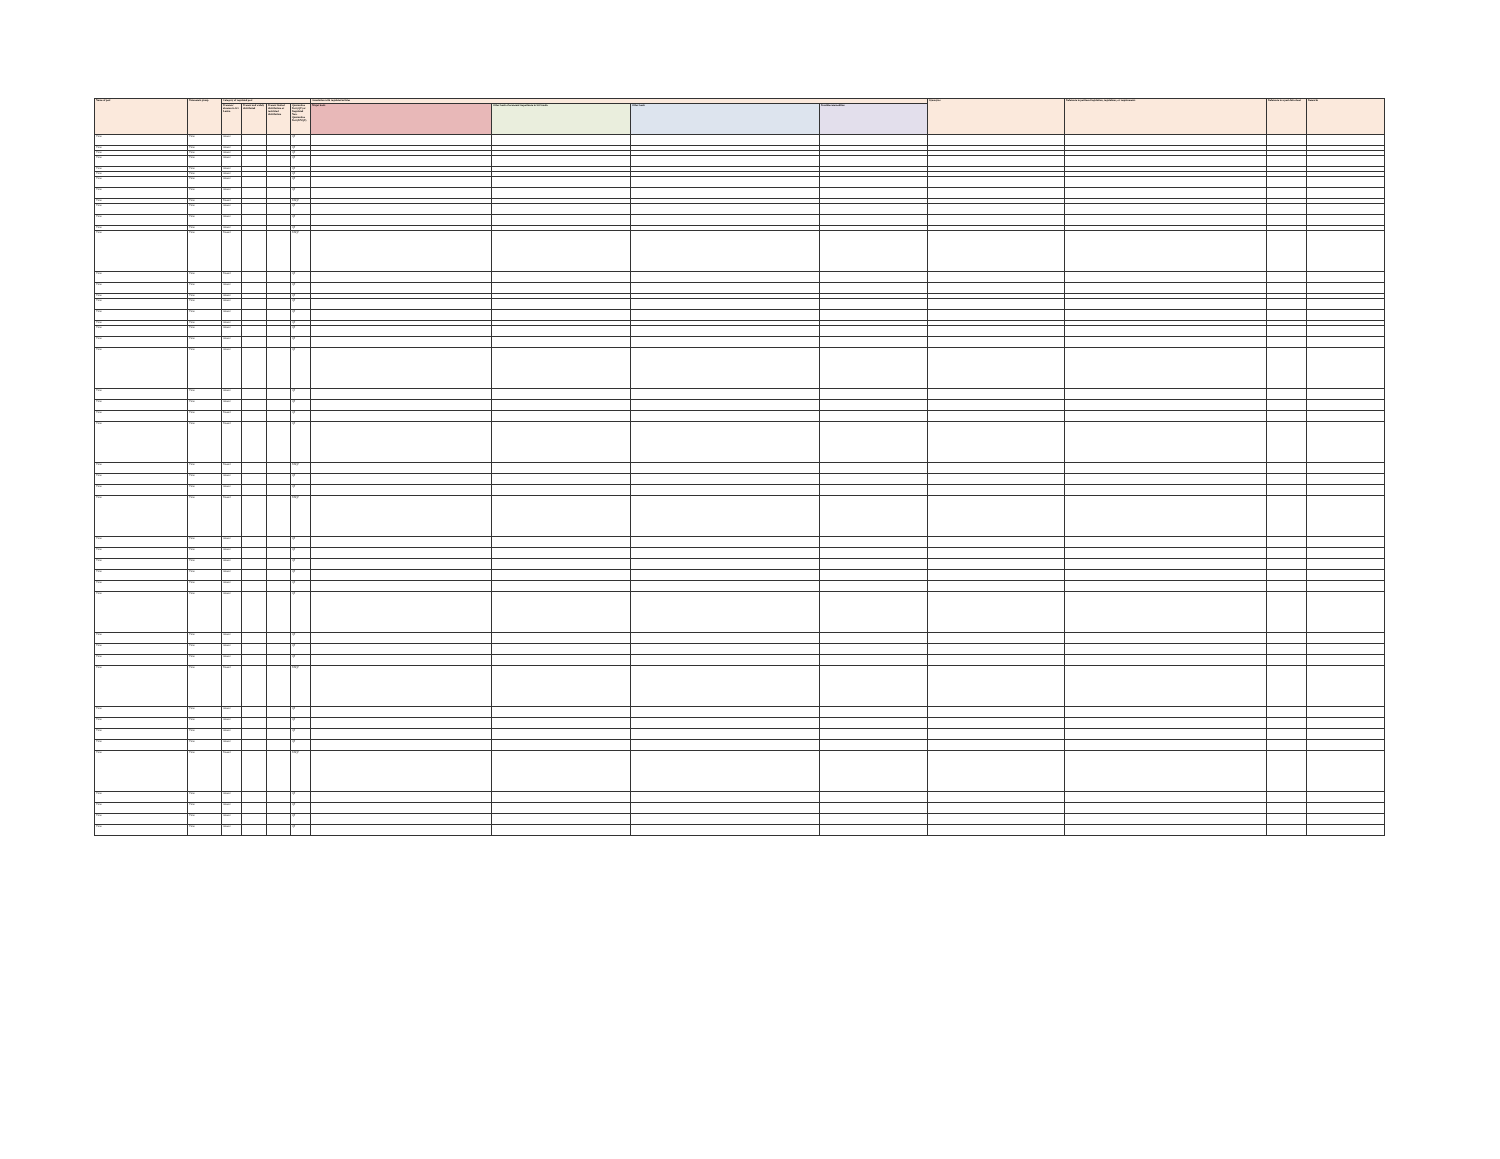| Name of pest | Taxonomic group | Category of regulated pest | | | | Association with regulated articles | | | | Synonyms | Reference to pertinent legislation, regulations, or requirements | Reference to a pest data sheet | Remarks |
| --- | --- | --- | --- | --- | --- | --- | --- | --- | --- | --- | --- | --- | --- |
| | | Presence/ absence in Sri Lanka | Present and widely distributed | Present limited distribution or restricted distribution | Quarantine Pest (QP) or Regulated Non-Quarantine Pest (RNQP) | Major hosts | Other hosts of economic importance to Sri Lanka | Other hosts | Possible commodities | | | | |
| Virus | Virus | Absent | | | QP | | | | | | | | |
| Virus | Virus | Absent | | | QP | | | | | | | | |
| Virus | Virus | Absent | | | QP | | | | | | | | |
| Virus | Virus | Absent | | | QP | | | | | | | | |
| Virus | Virus | Absent | | | QP | | | | | | | | |
| Virus | Virus | Absent | | | QP | | | | | | | | |
| Virus | Virus | Absent | | | QP | | | | | | | | |
| Virus | Virus | Absent | | | QP | | | | | | | | |
| Virus | Virus | Present | | | RNQP | | | | | | | | |
| Virus | Virus | Absent | | | QP | | | | | | | | |
| Virus | Virus | Absent | | | QP | | | | | | | | |
| Virus | Virus | Absent | | | QP | | | | | | | | |
| Virus | Virus | Present | | | RNQP | | | | | | | | |
| Virus | Virus | Present | | | QP | | | | | | | | |
| Virus | Virus | Absent | | | QP | | | | | | | | |
| Virus | Virus | Absent | | | QP | | | | | | | | |
| Virus | Virus | Absent | | | QP | | | | | | | | |
| Virus | Virus | Absent | | | QP | | | | | | | | |
| Virus | Virus | Absent | | | QP | | | | | | | | |
| Virus | Virus | Absent | | | QP | | | | | | | | |
| Virus | Virus | Absent | | | QP | | | | | | | | |
| Virus | Virus | Absent | | | QP | | | | | | | | |
| Virus | Virus | Absent | | | QP | | | | | | | | |
| Virus | Virus | Absent | | | QP | | | | | | | | |
| Virus | Virus | Present | | | QP | | | | | | | | |
| Virus | Virus | Present | | | QP | | | | | | | | |
| Virus | Virus | Present | | | RNQP | | | | | | | | |
| Virus | Virus | Absent | | | QP | | | | | | | | |
| Virus | Virus | Absent | | | QP | | | | | | | | |
| Virus | Virus | Present | | | RNQP | | | | | | | | |
| Virus | Virus | Absent | | | QP | | | | | | | | |
| Virus | Virus | Absent | | | QP | | | | | | | | |
| Virus | Virus | Absent | | | QP | | | | | | | | |
| Virus | Virus | Absent | | | QP | | | | | | | | |
| Virus | Virus | Absent | | | QP | | | | | | | | |
| Virus | Virus | Absent | | | QP | | | | | | | | |
| Virus | Virus | Absent | | | QP | | | | | | | | |
| Virus | Virus | Absent | | | QP | | | | | | | | |
| Virus | Virus | Absent | | | QP | | | | | | | | |
| Virus | Virus | Present | | | RNQP | | | | | | | | |
| Virus | Virus | Absent | | | QP | | | | | | | | |
| Virus | Virus | Absent | | | QP | | | | | | | | |
| Virus | Virus | Absent | | | QP | | | | | | | | |
| Virus | Virus | Absent | | | QP | | | | | | | | |
| Virus | Virus | Present | | | RNQP | | | | | | | | |
| Virus | Virus | Absent | | | QP | | | | | | | | |
| Virus | Virus | Absent | | | QP | | | | | | | | |
| Virus | Virus | Absent | | | QP | | | | | | | | |
| Virus | Virus | Absent | | | QP | | | | | | | | |